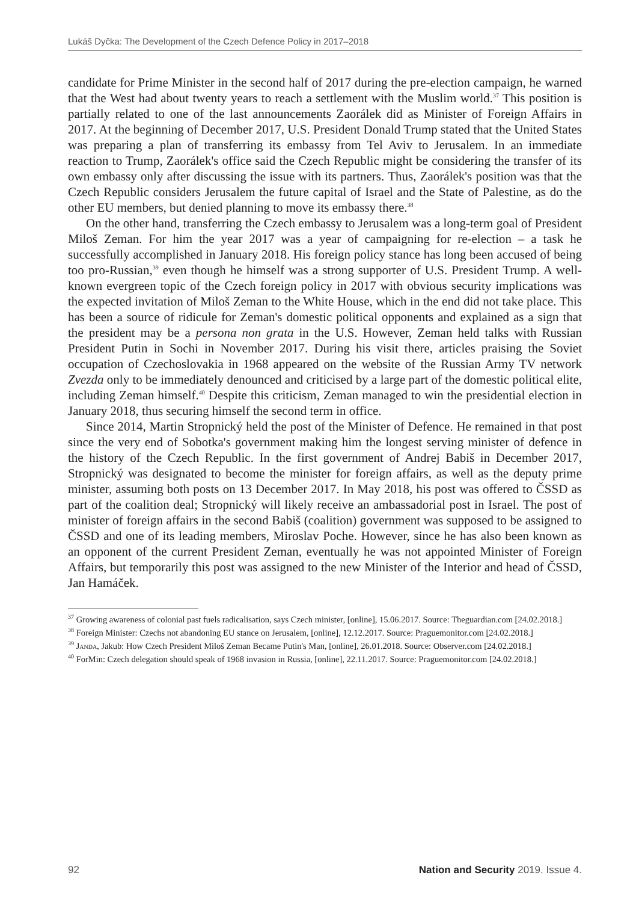Lukáš Dyčka: The Development of the Czech Defence Policy in 2017–2018
candidate for Prime Minister in the second half of 2017 during the pre-election campaign, he warned that the West had about twenty years to reach a settlement with the Muslim world.<sup>37</sup> This position is partially related to one of the last announcements Zaorálek did as Minister of Foreign Affairs in 2017. At the beginning of December 2017, U.S. President Donald Trump stated that the United States was preparing a plan of transferring its embassy from Tel Aviv to Jerusalem. In an immediate reaction to Trump, Zaorálek's office said the Czech Republic might be considering the transfer of its own embassy only after discussing the issue with its partners. Thus, Zaorálek's position was that the Czech Republic considers Jerusalem the future capital of Israel and the State of Palestine, as do the other EU members, but denied planning to move its embassy there.<sup>38</sup>
On the other hand, transferring the Czech embassy to Jerusalem was a long-term goal of President Miloš Zeman. For him the year 2017 was a year of campaigning for re-election – a task he successfully accomplished in January 2018. His foreign policy stance has long been accused of being too pro-Russian,<sup>39</sup> even though he himself was a strong supporter of U.S. President Trump. A well-known evergreen topic of the Czech foreign policy in 2017 with obvious security implications was the expected invitation of Miloš Zeman to the White House, which in the end did not take place. This has been a source of ridicule for Zeman's domestic political opponents and explained as a sign that the president may be a persona non grata in the U.S. However, Zeman held talks with Russian President Putin in Sochi in November 2017. During his visit there, articles praising the Soviet occupation of Czechoslovakia in 1968 appeared on the website of the Russian Army TV network Zvezda only to be immediately denounced and criticised by a large part of the domestic political elite, including Zeman himself.<sup>40</sup> Despite this criticism, Zeman managed to win the presidential election in January 2018, thus securing himself the second term in office.
Since 2014, Martin Stropnický held the post of the Minister of Defence. He remained in that post since the very end of Sobotka's government making him the longest serving minister of defence in the history of the Czech Republic. In the first government of Andrej Babiš in December 2017, Stropnický was designated to become the minister for foreign affairs, as well as the deputy prime minister, assuming both posts on 13 December 2017. In May 2018, his post was offered to ČSSD as part of the coalition deal; Stropnický will likely receive an ambassadorial post in Israel. The post of minister of foreign affairs in the second Babiš (coalition) government was supposed to be assigned to ČSSD and one of its leading members, Miroslav Poche. However, since he has also been known as an opponent of the current President Zeman, eventually he was not appointed Minister of Foreign Affairs, but temporarily this post was assigned to the new Minister of the Interior and head of ČSSD, Jan Hamáček.
<sup>37</sup> Growing awareness of colonial past fuels radicalisation, says Czech minister, [online], 15.06.2017. Source: Theguardian.com [24.02.2018.]
<sup>38</sup> Foreign Minister: Czechs not abandoning EU stance on Jerusalem, [online], 12.12.2017. Source: Praguemonitor.com [24.02.2018.]
<sup>39</sup> Janda, Jakub: How Czech President Miloš Zeman Became Putin's Man, [online], 26.01.2018. Source: Observer.com [24.02.2018.]
<sup>40</sup> ForMin: Czech delegation should speak of 1968 invasion in Russia, [online], 22.11.2017. Source: Praguemonitor.com [24.02.2018.]
92 Nation and Security 2019. Issue 4.